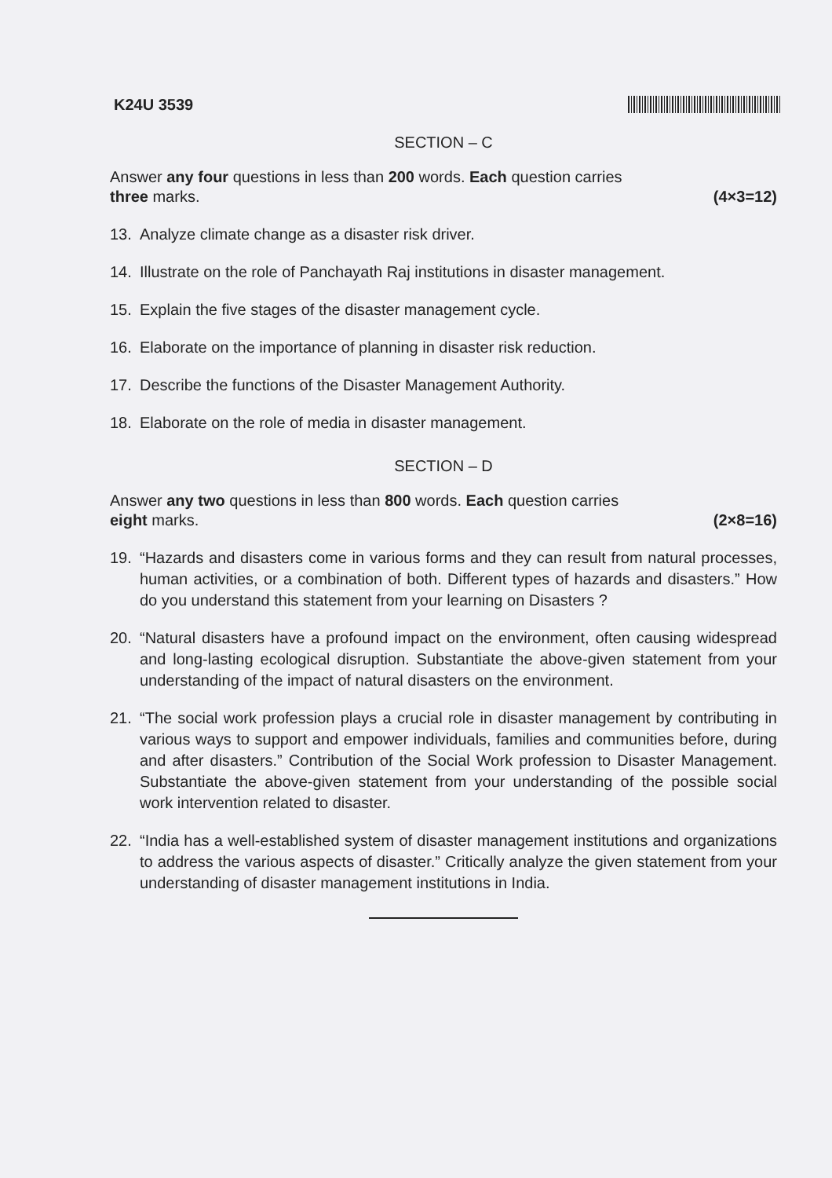K24U 3539
SECTION – C
Answer any four questions in less than 200 words. Each question carries
three marks.
(4×3=12)
13. Analyze climate change as a disaster risk driver.
14. Illustrate on the role of Panchayath Raj institutions in disaster management.
15. Explain the five stages of the disaster management cycle.
16. Elaborate on the importance of planning in disaster risk reduction.
17. Describe the functions of the Disaster Management Authority.
18. Elaborate on the role of media in disaster management.
SECTION – D
Answer any two questions in less than 800 words. Each question carries
eight marks.
(2×8=16)
19. “Hazards and disasters come in various forms and they can result from natural processes, human activities, or a combination of both. Different types of hazards and disasters.” How do you understand this statement from your learning on Disasters ?
20. “Natural disasters have a profound impact on the environment, often causing widespread and long-lasting ecological disruption. Substantiate the above-given statement from your understanding of the impact of natural disasters on the environment.
21. “The social work profession plays a crucial role in disaster management by contributing in various ways to support and empower individuals, families and communities before, during and after disasters.” Contribution of the Social Work profession to Disaster Management. Substantiate the above-given statement from your understanding of the possible social work intervention related to disaster.
22. “India has a well-established system of disaster management institutions and organizations to address the various aspects of disaster.” Critically analyze the given statement from your understanding of disaster management institutions in India.